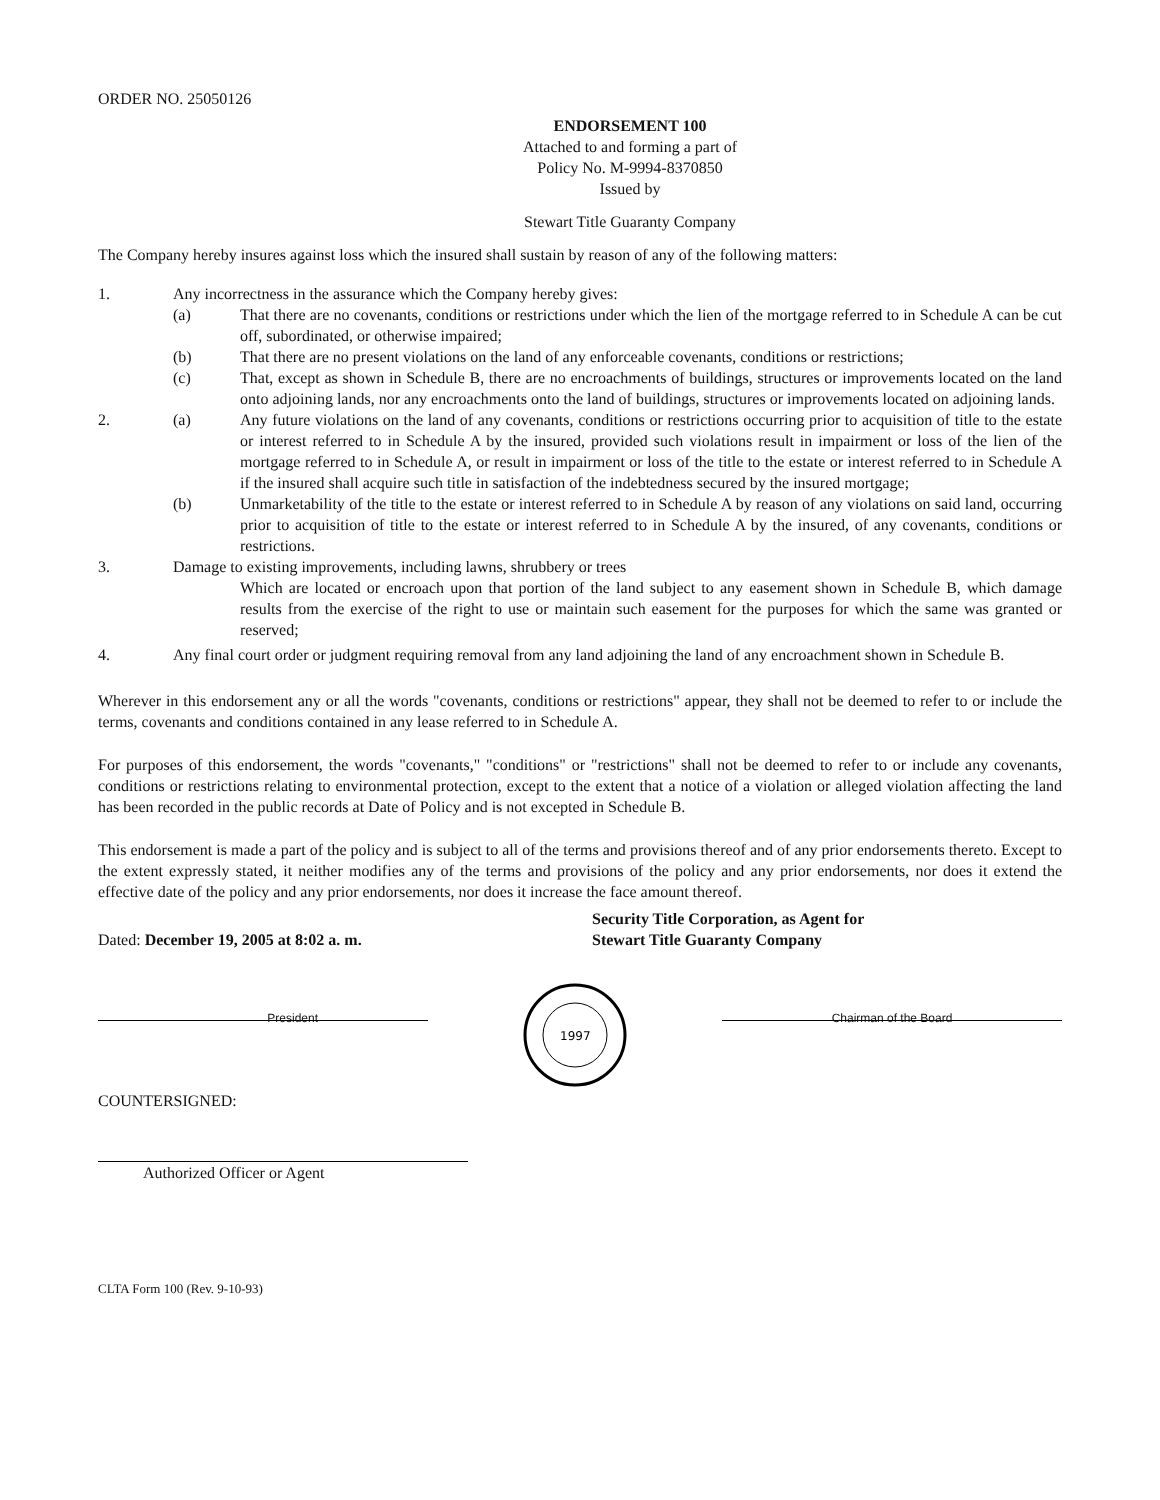ORDER NO. 25050126
ENDORSEMENT 100
Attached to and forming a part of
Policy No. M-9994-8370850
Issued by
Stewart Title Guaranty Company
The Company hereby insures against loss which the insured shall sustain by reason of any of the following matters:
1. Any incorrectness in the assurance which the Company hereby gives:
(a) That there are no covenants, conditions or restrictions under which the lien of the mortgage referred to in Schedule A can be cut off, subordinated, or otherwise impaired;
(b) That there are no present violations on the land of any enforceable covenants, conditions or restrictions;
(c) That, except as shown in Schedule B, there are no encroachments of buildings, structures or improvements located on the land onto adjoining lands, nor any encroachments onto the land of buildings, structures or improvements located on adjoining lands.
2. (a) Any future violations on the land of any covenants, conditions or restrictions occurring prior to acquisition of title to the estate or interest referred to in Schedule A by the insured, provided such violations result in impairment or loss of the lien of the mortgage referred to in Schedule A, or result in impairment or loss of the title to the estate or interest referred to in Schedule A if the insured shall acquire such title in satisfaction of the indebtedness secured by the insured mortgage;
(b) Unmarketability of the title to the estate or interest referred to in Schedule A by reason of any violations on said land, occurring prior to acquisition of title to the estate or interest referred to in Schedule A by the insured, of any covenants, conditions or restrictions.
3. Damage to existing improvements, including lawns, shrubbery or trees
Which are located or encroach upon that portion of the land subject to any easement shown in Schedule B, which damage results from the exercise of the right to use or maintain such easement for the purposes for which the same was granted or reserved;
4. Any final court order or judgment requiring removal from any land adjoining the land of any encroachment shown in Schedule B.
Wherever in this endorsement any or all the words "covenants, conditions or restrictions" appear, they shall not be deemed to refer to or include the terms, covenants and conditions contained in any lease referred to in Schedule A.
For purposes of this endorsement, the words "covenants," "conditions" or "restrictions" shall not be deemed to refer to or include any covenants, conditions or restrictions relating to environmental protection, except to the extent that a notice of a violation or alleged violation affecting the land has been recorded in the public records at Date of Policy and is not excepted in Schedule B.
This endorsement is made a part of the policy and is subject to all of the terms and provisions thereof and of any prior endorsements thereto. Except to the extent expressly stated, it neither modifies any of the terms and provisions of the policy and any prior endorsements, nor does it extend the effective date of the policy and any prior endorsements, nor does it increase the face amount thereof.
Dated: December 19, 2005 at 8:02 a. m.
Security Title Corporation, as Agent for
Stewart Title Guaranty Company
President
1997
Chairman of the Board
COUNTERSIGNED:
Authorized Officer or Agent
CLTA Form 100 (Rev. 9-10-93)